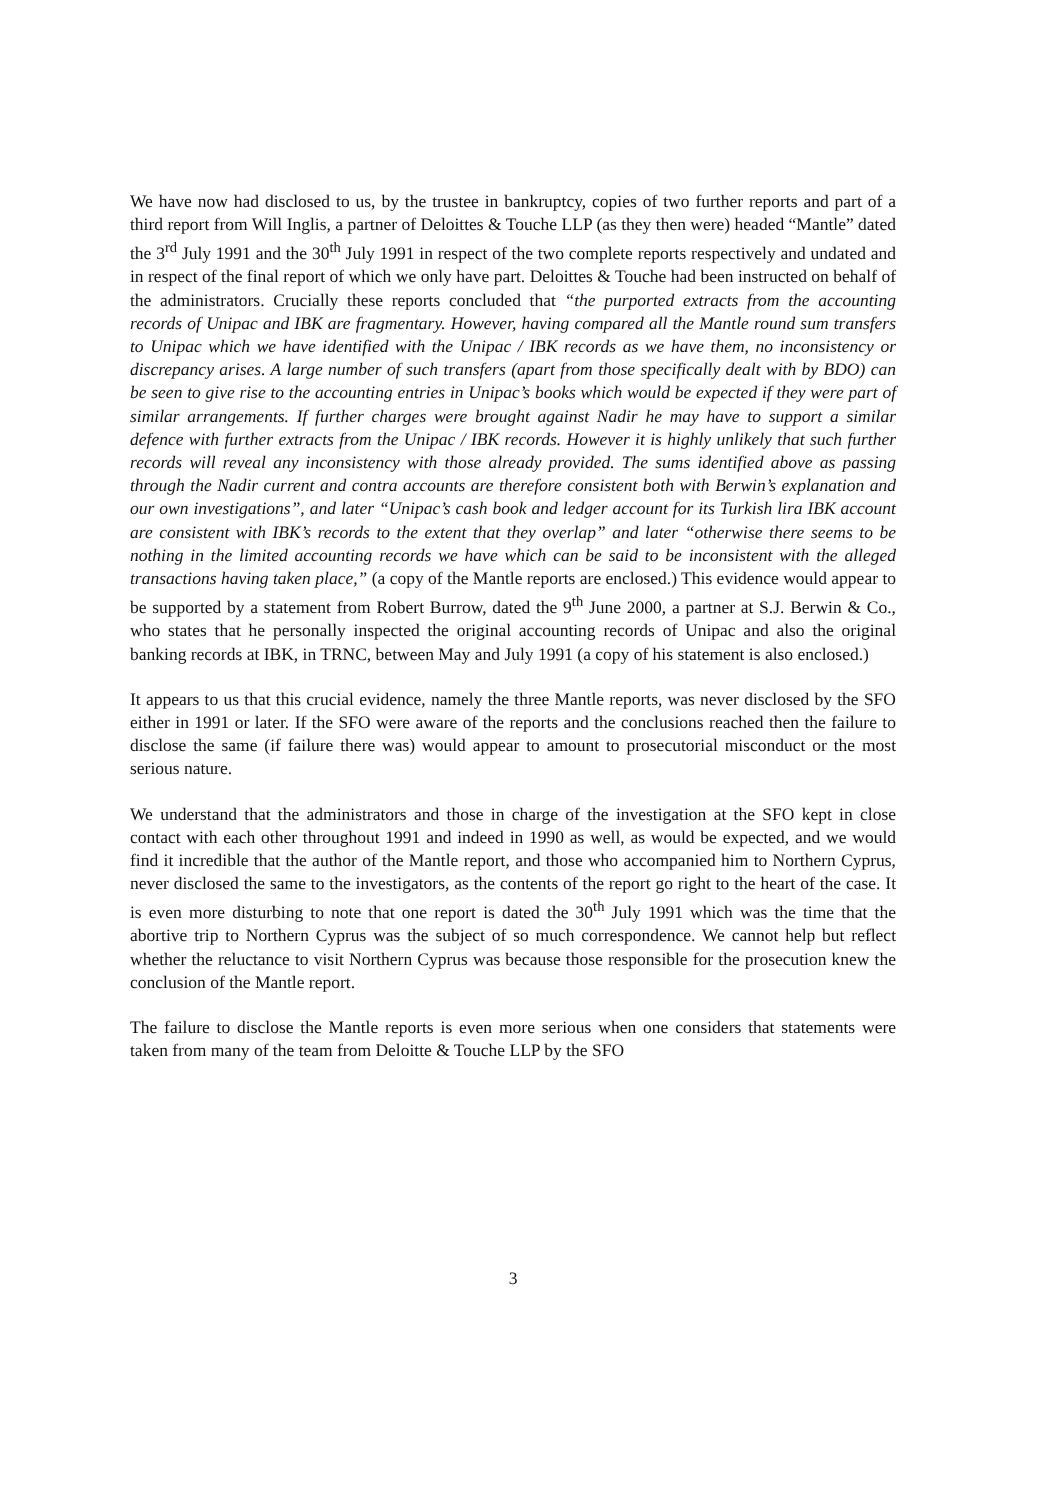We have now had disclosed to us, by the trustee in bankruptcy, copies of two further reports and part of a third report from Will Inglis, a partner of Deloittes & Touche LLP (as they then were) headed “Mantle” dated the 3<sup>rd</sup> July 1991 and the 30<sup>th</sup> July 1991 in respect of the two complete reports respectively and undated and in respect of the final report of which we only have part. Deloittes & Touche had been instructed on behalf of the administrators. Crucially these reports concluded that “the purported extracts from the accounting records of Unipac and IBK are fragmentary. However, having compared all the Mantle round sum transfers to Unipac which we have identified with the Unipac / IBK records as we have them, no inconsistency or discrepancy arises. A large number of such transfers (apart from those specifically dealt with by BDO) can be seen to give rise to the accounting entries in Unipac’s books which would be expected if they were part of similar arrangements. If further charges were brought against Nadir he may have to support a similar defence with further extracts from the Unipac / IBK records. However it is highly unlikely that such further records will reveal any inconsistency with those already provided. The sums identified above as passing through the Nadir current and contra accounts are therefore consistent both with Berwin’s explanation and our own investigations”, and later “Unipac’s cash book and ledger account for its Turkish lira IBK account are consistent with IBK’s records to the extent that they overlap” and later “otherwise there seems to be nothing in the limited accounting records we have which can be said to be inconsistent with the alleged transactions having taken place,” (a copy of the Mantle reports are enclosed.) This evidence would appear to be supported by a statement from Robert Burrow, dated the 9<sup>th</sup> June 2000, a partner at S.J. Berwin & Co., who states that he personally inspected the original accounting records of Unipac and also the original banking records at IBK, in TRNC, between May and July 1991 (a copy of his statement is also enclosed.)
It appears to us that this crucial evidence, namely the three Mantle reports, was never disclosed by the SFO either in 1991 or later. If the SFO were aware of the reports and the conclusions reached then the failure to disclose the same (if failure there was) would appear to amount to prosecutorial misconduct or the most serious nature.
We understand that the administrators and those in charge of the investigation at the SFO kept in close contact with each other throughout 1991 and indeed in 1990 as well, as would be expected, and we would find it incredible that the author of the Mantle report, and those who accompanied him to Northern Cyprus, never disclosed the same to the investigators, as the contents of the report go right to the heart of the case. It is even more disturbing to note that one report is dated the 30<sup>th</sup> July 1991 which was the time that the abortive trip to Northern Cyprus was the subject of so much correspondence. We cannot help but reflect whether the reluctance to visit Northern Cyprus was because those responsible for the prosecution knew the conclusion of the Mantle report.
The failure to disclose the Mantle reports is even more serious when one considers that statements were taken from many of the team from Deloitte & Touche LLP by the SFO
3